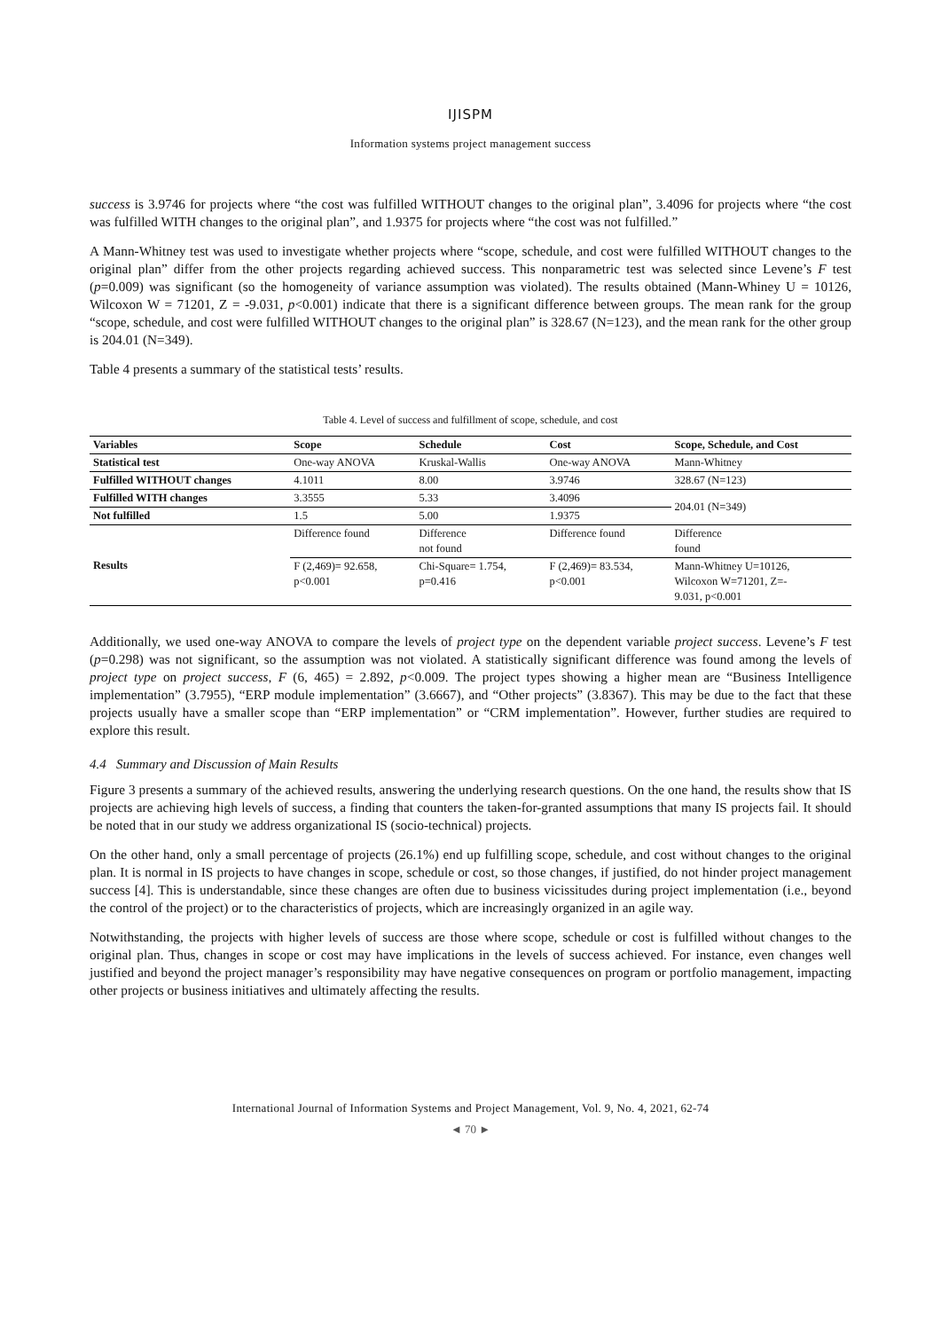IJISPM
Information systems project management success
success is 3.9746 for projects where “the cost was fulfilled WITHOUT changes to the original plan”, 3.4096 for projects where “the cost was fulfilled WITH changes to the original plan”, and 1.9375 for projects where “the cost was not fulfilled.”
A Mann-Whitney test was used to investigate whether projects where “scope, schedule, and cost were fulfilled WITHOUT changes to the original plan” differ from the other projects regarding achieved success. This nonparametric test was selected since Levene’s F test (p=0.009) was significant (so the homogeneity of variance assumption was violated). The results obtained (Mann-Whiney U = 10126, Wilcoxon W = 71201, Z = -9.031, p<0.001) indicate that there is a significant difference between groups. The mean rank for the group “scope, schedule, and cost were fulfilled WITHOUT changes to the original plan” is 328.67 (N=123), and the mean rank for the other group is 204.01 (N=349).
Table 4 presents a summary of the statistical tests’ results.
Table 4. Level of success and fulfillment of scope, schedule, and cost
| Variables | Scope | Schedule | Cost | Scope, Schedule, and Cost |
| --- | --- | --- | --- | --- |
| Statistical test | One-way ANOVA | Kruskal-Wallis | One-way ANOVA | Mann-Whitney |
| Fulfilled WITHOUT changes | 4.1011 | 8.00 | 3.9746 | 328.67 (N=123) |
| Fulfilled WITH changes | 3.3555 | 5.33 | 3.4096 | 204.01 (N=349) |
| Not fulfilled | 1.5 | 5.00 | 1.9375 | |
| Results | Difference found | Difference not found | Difference found | Difference found |
| | F (2,469)= 92.658, p<0.001 | Chi-Square= 1.754, p=0.416 | F (2,469)= 83.534, p<0.001 | Mann-Whitney U=10126, Wilcoxon W=71201, Z=- 9.031, p<0.001 |
Additionally, we used one-way ANOVA to compare the levels of project type on the dependent variable project success. Levene’s F test (p=0.298) was not significant, so the assumption was not violated. A statistically significant difference was found among the levels of project type on project success, F (6, 465) = 2.892, p<0.009. The project types showing a higher mean are “Business Intelligence implementation” (3.7955), “ERP module implementation” (3.6667), and “Other projects” (3.8367). This may be due to the fact that these projects usually have a smaller scope than “ERP implementation” or “CRM implementation”. However, further studies are required to explore this result.
4.4 Summary and Discussion of Main Results
Figure 3 presents a summary of the achieved results, answering the underlying research questions. On the one hand, the results show that IS projects are achieving high levels of success, a finding that counters the taken-for-granted assumptions that many IS projects fail. It should be noted that in our study we address organizational IS (socio-technical) projects.
On the other hand, only a small percentage of projects (26.1%) end up fulfilling scope, schedule, and cost without changes to the original plan. It is normal in IS projects to have changes in scope, schedule or cost, so those changes, if justified, do not hinder project management success [4]. This is understandable, since these changes are often due to business vicissitudes during project implementation (i.e., beyond the control of the project) or to the characteristics of projects, which are increasingly organized in an agile way.
Notwithstanding, the projects with higher levels of success are those where scope, schedule or cost is fulfilled without changes to the original plan. Thus, changes in scope or cost may have implications in the levels of success achieved. For instance, even changes well justified and beyond the project manager’s responsibility may have negative consequences on program or portfolio management, impacting other projects or business initiatives and ultimately affecting the results.
International Journal of Information Systems and Project Management, Vol. 9, No. 4, 2021, 62-74
◄ 70 ►